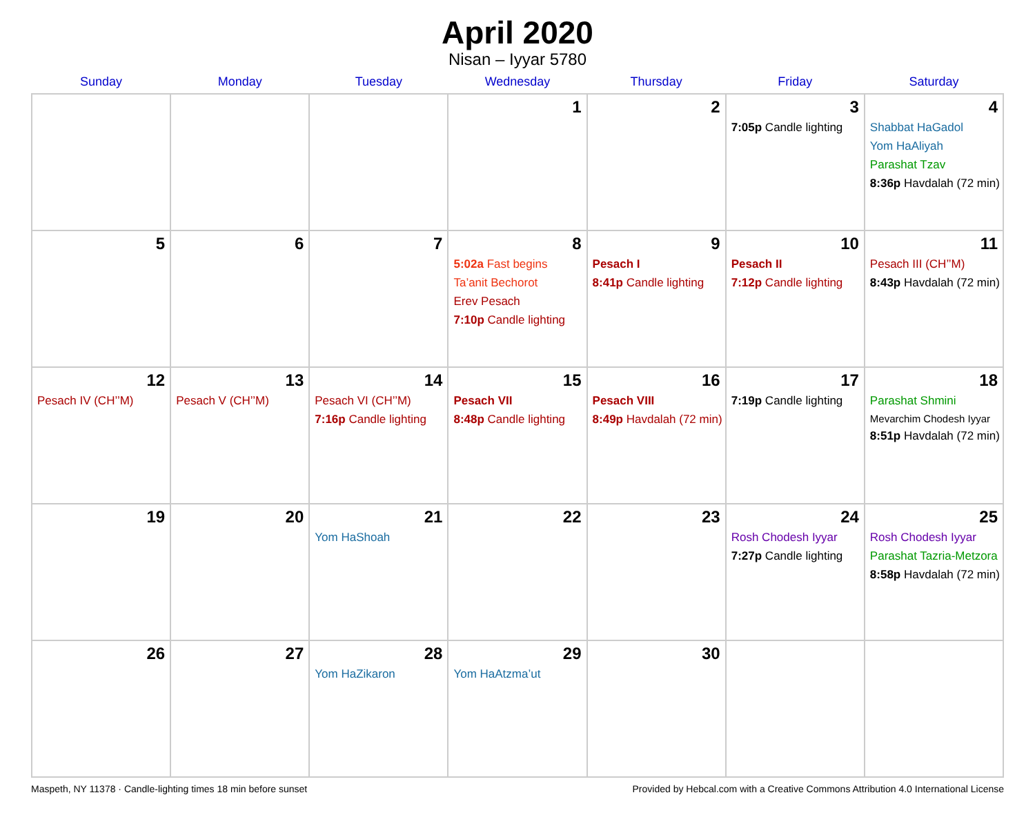April 2020
Nisan – Iyyar 5780
| Sunday | Monday | Tuesday | Wednesday | Thursday | Friday | Saturday |
| --- | --- | --- | --- | --- | --- | --- |
| | | | 1 | 2 | 3 7:05p Candle lighting | 4 Shabbat HaGadol Yom HaAliyah Parashat Tzav 8:36p Havdalah (72 min) |
| 5 | 6 | 7 | 8 5:02a Fast begins Ta’anit Bechorot Erev Pesach 7:10p Candle lighting | 9 Pesach I 8:41p Candle lighting | 10 Pesach II 7:12p Candle lighting | 11 Pesach III (CH’’M) 8:43p Havdalah (72 min) |
| 12 Pesach IV (CH’’M) | 13 Pesach V (CH’’M) | 14 Pesach VI (CH’’M) 7:16p Candle lighting | 15 Pesach VII 8:48p Candle lighting | 16 Pesach VIII 8:49p Havdalah (72 min) | 17 7:19p Candle lighting | 18 Parashat Shmini Mevarchim Chodesh Iyyar 8:51p Havdalah (72 min) |
| 19 | 20 | 21 Yom HaShoah | 22 | 23 | 24 Rosh Chodesh Iyyar 7:27p Candle lighting | 25 Rosh Chodesh Iyyar Parashat Tazria-Metzora 8:58p Havdalah (72 min) |
| 26 | 27 | 28 Yom HaZikaron | 29 Yom HaAtzma’ut | 30 | | |
Maspeth, NY 11378 · Candle-lighting times 18 min before sunset Provided by Hebcal.com with a Creative Commons Attribution 4.0 International License